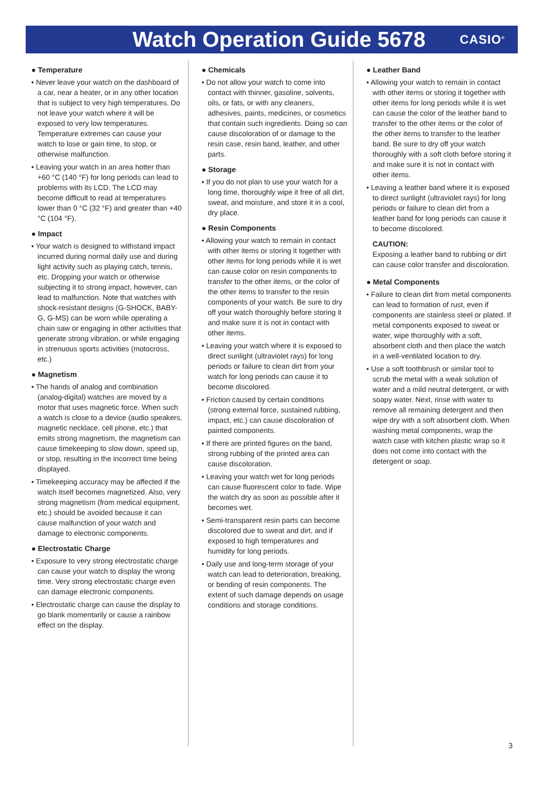Watch Operation Guide 5678
CASIO<sup>®</sup>
● Temperature
• Never leave your watch on the dashboard of a car, near a heater, or in any other location that is subject to very high temperatures. Do not leave your watch where it will be exposed to very low temperatures. Temperature extremes can cause your watch to lose or gain time, to stop, or otherwise malfunction.
• Leaving your watch in an area hotter than +60 °C (140 °F) for long periods can lead to problems with its LCD. The LCD may become difficult to read at temperatures lower than 0 °C (32 °F) and greater than +40 °C (104 °F).
● Impact
• Your watch is designed to withstand impact incurred during normal daily use and during light activity such as playing catch, tennis, etc. Dropping your watch or otherwise subjecting it to strong impact, however, can lead to malfunction. Note that watches with shock-resistant designs (G-SHOCK, BABY-G, G-MS) can be worn while operating a chain saw or engaging in other activities that generate strong vibration, or while engaging in strenuous sports activities (motocross, etc.)
● Magnetism
• The hands of analog and combination (analog-digital) watches are moved by a motor that uses magnetic force. When such a watch is close to a device (audio speakers, magnetic necklace, cell phone, etc.) that emits strong magnetism, the magnetism can cause timekeeping to slow down, speed up, or stop, resulting in the incorrect time being displayed.
• Timekeeping accuracy may be affected if the watch itself becomes magnetized. Also, very strong magnetism (from medical equipment, etc.) should be avoided because it can cause malfunction of your watch and damage to electronic components.
● Electrostatic Charge
• Exposure to very strong electrostatic charge can cause your watch to display the wrong time. Very strong electrostatic charge even can damage electronic components.
• Electrostatic charge can cause the display to go blank momentarily or cause a rainbow effect on the display.
● Chemicals
• Do not allow your watch to come into contact with thinner, gasoline, solvents, oils, or fats, or with any cleaners, adhesives, paints, medicines, or cosmetics that contain such ingredients. Doing so can cause discoloration of or damage to the resin case, resin band, leather, and other parts.
● Storage
• If you do not plan to use your watch for a long time, thoroughly wipe it free of all dirt, sweat, and moisture, and store it in a cool, dry place.
● Resin Components
• Allowing your watch to remain in contact with other items or storing it together with other items for long periods while it is wet can cause color on resin components to transfer to the other items, or the color of the other items to transfer to the resin components of your watch. Be sure to dry off your watch thoroughly before storing it and make sure it is not in contact with other items.
• Leaving your watch where it is exposed to direct sunlight (ultraviolet rays) for long periods or failure to clean dirt from your watch for long periods can cause it to become discolored.
• Friction caused by certain conditions (strong external force, sustained rubbing, impact, etc.) can cause discoloration of painted components.
• If there are printed figures on the band, strong rubbing of the printed area can cause discoloration.
• Leaving your watch wet for long periods can cause fluorescent color to fade. Wipe the watch dry as soon as possible after it becomes wet.
• Semi-transparent resin parts can become discolored due to sweat and dirt, and if exposed to high temperatures and humidity for long periods.
• Daily use and long-term storage of your watch can lead to deterioration, breaking, or bending of resin components. The extent of such damage depends on usage conditions and storage conditions.
● Leather Band
• Allowing your watch to remain in contact with other items or storing it together with other items for long periods while it is wet can cause the color of the leather band to transfer to the other items or the color of the other items to transfer to the leather band. Be sure to dry off your watch thoroughly with a soft cloth before storing it and make sure it is not in contact with other items.
• Leaving a leather band where it is exposed to direct sunlight (ultraviolet rays) for long periods or failure to clean dirt from a leather band for long periods can cause it to become discolored.
CAUTION:
Exposing a leather band to rubbing or dirt can cause color transfer and discoloration.
● Metal Components
• Failure to clean dirt from metal components can lead to formation of rust, even if components are stainless steel or plated. If metal components exposed to sweat or water, wipe thoroughly with a soft, absorbent cloth and then place the watch in a well-ventilated location to dry.
• Use a soft toothbrush or similar tool to scrub the metal with a weak solution of water and a mild neutral detergent, or with soapy water. Next, rinse with water to remove all remaining detergent and then wipe dry with a soft absorbent cloth. When washing metal components, wrap the watch case with kitchen plastic wrap so it does not come into contact with the detergent or soap.
3